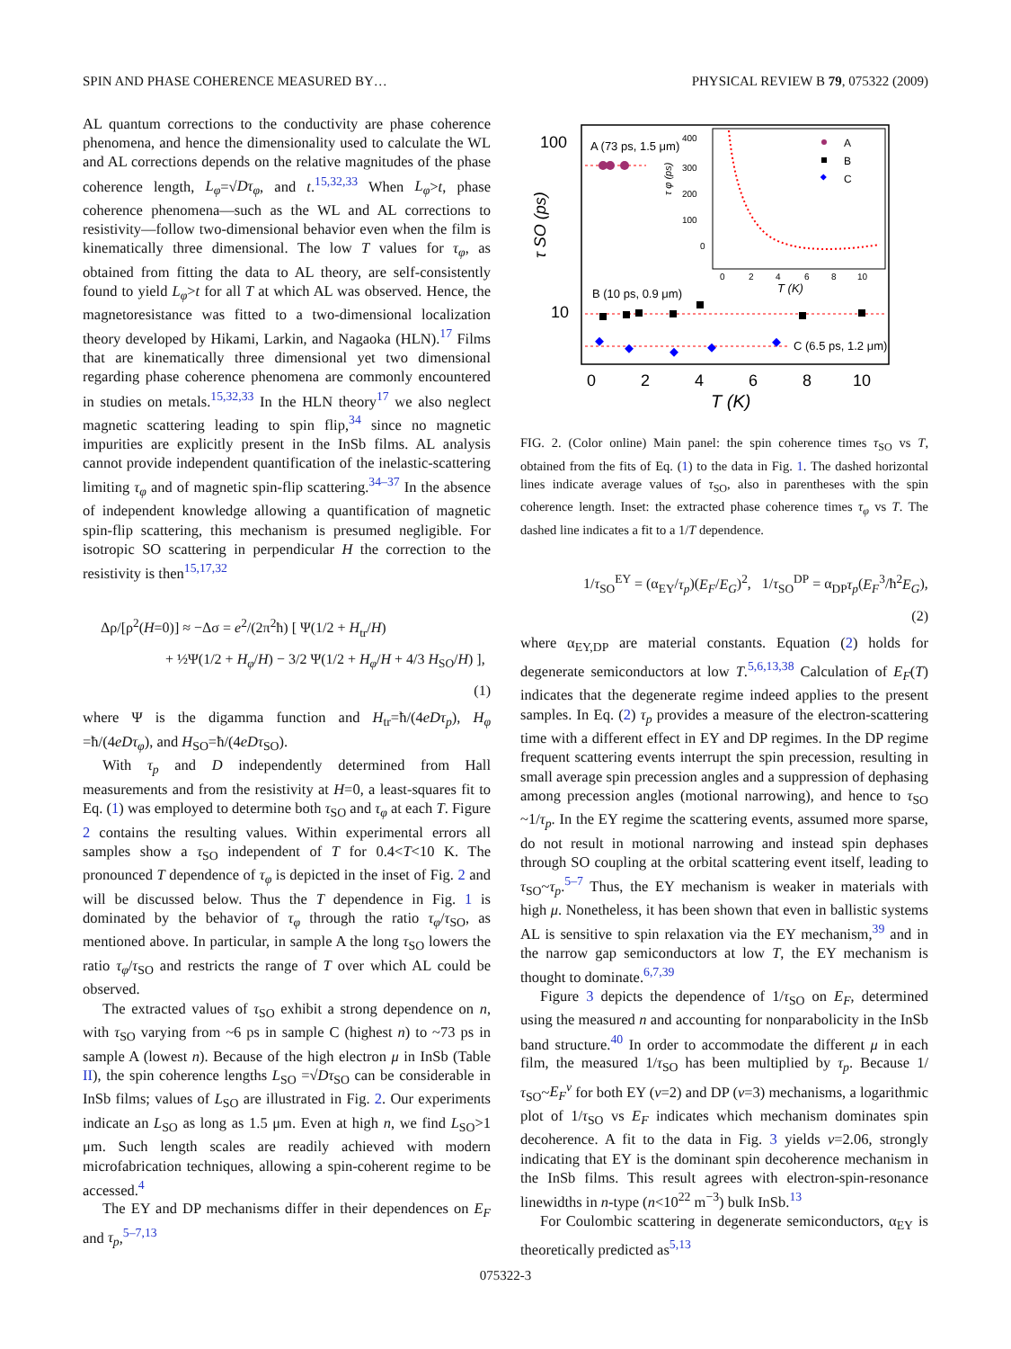SPIN AND PHASE COHERENCE MEASURED BY… PHYSICAL REVIEW B 79, 075322 (2009)
AL quantum corrections to the conductivity are phase coherence phenomena, and hence the dimensionality used to calculate the WL and AL corrections depends on the relative magnitudes of the phase coherence length, L<sub>φ</sub>=√Dτ<sub>φ</sub>, and t.<sup>15,32,33</sup> When L<sub>φ</sub>>t, phase coherence phenomena—such as the WL and AL corrections to resistivity—follow two-dimensional behavior even when the film is kinematically three dimensional. The low T values for τ<sub>φ</sub>, as obtained from fitting the data to AL theory, are self-consistently found to yield L<sub>φ</sub>>t for all T at which AL was observed. Hence, the magnetoresistance was fitted to a two-dimensional localization theory developed by Hikami, Larkin, and Nagaoka (HLN).<sup>17</sup> Films that are kinematically three dimensional yet two dimensional regarding phase coherence phenomena are commonly encountered in studies on metals.<sup>15,32,33</sup> In the HLN theory<sup>17</sup> we also neglect magnetic scattering leading to spin flip,<sup>34</sup> since no magnetic impurities are explicitly present in the InSb films. AL analysis cannot provide independent quantification of the inelastic-scattering limiting τ<sub>φ</sub> and of magnetic spin-flip scattering.<sup>34–37</sup> In the absence of independent knowledge allowing a quantification of magnetic spin-flip scattering, this mechanism is presumed negligible. For isotropic SO scattering in perpendicular H the correction to the resistivity is then<sup>15,17,32</sup>
Δρ/[ρ<sup>2</sup>(H=0)] ≈ −Δσ = e<sup>2</sup>/(2π<sup>2</sup>ħ) [ Ψ(1/2 + H<sub>tr</sub>/H)
+ ½Ψ(1/2 + H<sub>φ</sub>/H) − 3/2 Ψ(1/2 + H<sub>φ</sub>/H + 4/3 H<sub>SO</sub>/H) ],
(1)
where Ψ is the digamma function and H<sub>tr</sub>=ħ/(4eDτ<sub>p</sub>), H<sub>φ</sub> =ħ/(4eDτ<sub>φ</sub>), and H<sub>SO</sub>=ħ/(4eDτ<sub>SO</sub>).
With τ<sub>p</sub> and D independently determined from Hall measurements and from the resistivity at H=0, a least-squares fit to Eq. (1) was employed to determine both τ<sub>SO</sub> and τ<sub>φ</sub> at each T. Figure 2 contains the resulting values. Within experimental errors all samples show a τ<sub>SO</sub> independent of T for 0.4<T<10 K. The pronounced T dependence of τ<sub>φ</sub> is depicted in the inset of Fig. 2 and will be discussed below. Thus the T dependence in Fig. 1 is dominated by the behavior of τ<sub>φ</sub> through the ratio τ<sub>φ</sub>/τ<sub>SO</sub>, as mentioned above. In particular, in sample A the long τ<sub>SO</sub> lowers the ratio τ<sub>φ</sub>/τ<sub>SO</sub> and restricts the range of T over which AL could be observed.
The extracted values of τ<sub>SO</sub> exhibit a strong dependence on n, with τ<sub>SO</sub> varying from ~6 ps in sample C (highest n) to ~73 ps in sample A (lowest n). Because of the high electron μ in InSb (Table II), the spin coherence lengths L<sub>SO</sub> =√Dτ<sub>SO</sub> can be considerable in InSb films; values of L<sub>SO</sub> are illustrated in Fig. 2. Our experiments indicate an L<sub>SO</sub> as long as 1.5 μm. Even at high n, we find L<sub>SO</sub>>1 μm. Such length scales are readily achieved with modern microfabrication techniques, allowing a spin-coherent regime to be accessed.<sup>4</sup>
The EY and DP mechanisms differ in their dependences on E<sub>F</sub> and τ<sub>p</sub>,<sup>5–7,13</sup>
100
10
τ SO (ps)
0
2
4
6
8
10
T (K)
A (73 ps, 1.5 μm)
B (10 ps, 0.9 μm)
C (6.5 ps, 1.2 μm)
400
300
200
100
0
τ φ (ps)
0
2
4
6
8
10
T (K)
A
B
C
FIG. 2. (Color online) Main panel: the spin coherence times τ<sub>SO</sub> vs T, obtained from the fits of Eq. (1) to the data in Fig. 1. The dashed horizontal lines indicate average values of τ<sub>SO</sub>, also in parentheses with the spin coherence length. Inset: the extracted phase coherence times τ<sub>φ</sub> vs T. The dashed line indicates a fit to a 1/T dependence.
1/τ<sub>SO</sub><sup>EY</sup> = (α<sub>EY</sub>/τ<sub>p</sub>)(E<sub>F</sub>/E<sub>G</sub>)<sup>2</sup>, 1/τ<sub>SO</sub><sup>DP</sup> = α<sub>DP</sub>τ<sub>p</sub>(E<sub>F</sub><sup>3</sup>/ħ<sup>2</sup>E<sub>G</sub>), (2)
where α<sub>EY,DP</sub> are material constants. Equation (2) holds for degenerate semiconductors at low T.<sup>5,6,13,38</sup> Calculation of E<sub>F</sub>(T) indicates that the degenerate regime indeed applies to the present samples. In Eq. (2) τ<sub>p</sub> provides a measure of the electron-scattering time with a different effect in EY and DP regimes. In the DP regime frequent scattering events interrupt the spin precession, resulting in small average spin precession angles and a suppression of dephasing among precession angles (motional narrowing), and hence to τ<sub>SO</sub> ~1/τ<sub>p</sub>. In the EY regime the scattering events, assumed more sparse, do not result in motional narrowing and instead spin dephases through SO coupling at the orbital scattering event itself, leading to τ<sub>SO</sub>~τ<sub>p</sub>.<sup>5–7</sup> Thus, the EY mechanism is weaker in materials with high μ. Nonetheless, it has been shown that even in ballistic systems AL is sensitive to spin relaxation via the EY mechanism,<sup>39</sup> and in the narrow gap semiconductors at low T, the EY mechanism is thought to dominate.<sup>6,7,39</sup>
Figure 3 depicts the dependence of 1/τ<sub>SO</sub> on E<sub>F</sub>, determined using the measured n and accounting for nonparabolicity in the InSb band structure.<sup>40</sup> In order to accommodate the different μ in each film, the measured 1/τ<sub>SO</sub> has been multiplied by τ<sub>p</sub>. Because 1/τ<sub>SO</sub>~E<sub>F</sub><sup>ν</sup> for both EY (ν=2) and DP (ν=3) mechanisms, a logarithmic plot of 1/τ<sub>SO</sub> vs E<sub>F</sub> indicates which mechanism dominates spin decoherence. A fit to the data in Fig. 3 yields ν=2.06, strongly indicating that EY is the dominant spin decoherence mechanism in the InSb films. This result agrees with electron-spin-resonance linewidths in n-type (n<10<sup>22</sup> m<sup>−3</sup>) bulk InSb.<sup>13</sup>
For Coulombic scattering in degenerate semiconductors, α<sub>EY</sub> is theoretically predicted as<sup>5,13</sup>
075322-3